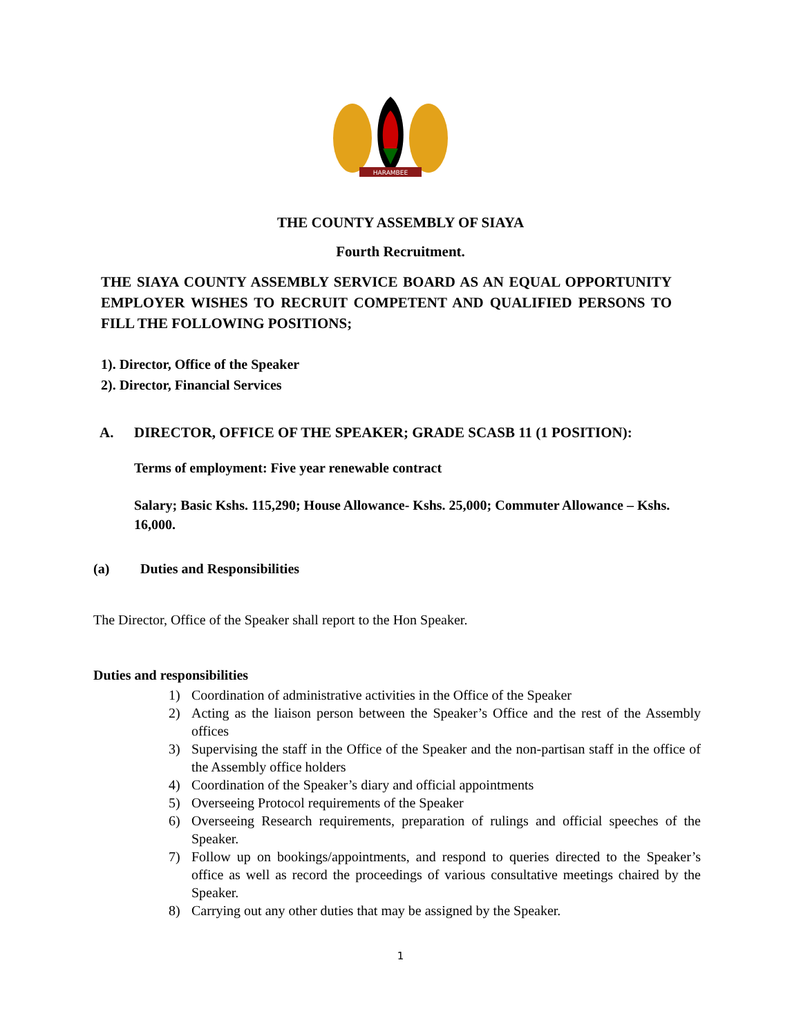HARAMBEE
THE COUNTY ASSEMBLY OF SIAYA
Fourth Recruitment.
THE SIAYA COUNTY ASSEMBLY SERVICE BOARD AS AN EQUAL OPPORTUNITY EMPLOYER WISHES TO RECRUIT COMPETENT AND QUALIFIED PERSONS TO FILL THE FOLLOWING POSITIONS;
1). Director, Office of the Speaker
2). Director, Financial Services
A. DIRECTOR, OFFICE OF THE SPEAKER; GRADE SCASB 11 (1 POSITION):
Terms of employment: Five year renewable contract
Salary; Basic Kshs. 115,290; House Allowance- Kshs. 25,000; Commuter Allowance – Kshs. 16,000.
(a) Duties and Responsibilities
The Director, Office of the Speaker shall report to the Hon Speaker.
Duties and responsibilities
1) Coordination of administrative activities in the Office of the Speaker
2) Acting as the liaison person between the Speaker’s Office and the rest of the Assembly offices
3) Supervising the staff in the Office of the Speaker and the non-partisan staff in the office of the Assembly office holders
4) Coordination of the Speaker’s diary and official appointments
5) Overseeing Protocol requirements of the Speaker
6) Overseeing Research requirements, preparation of rulings and official speeches of the Speaker.
7) Follow up on bookings/appointments, and respond to queries directed to the Speaker’s office as well as record the proceedings of various consultative meetings chaired by the Speaker.
8) Carrying out any other duties that may be assigned by the Speaker.
1